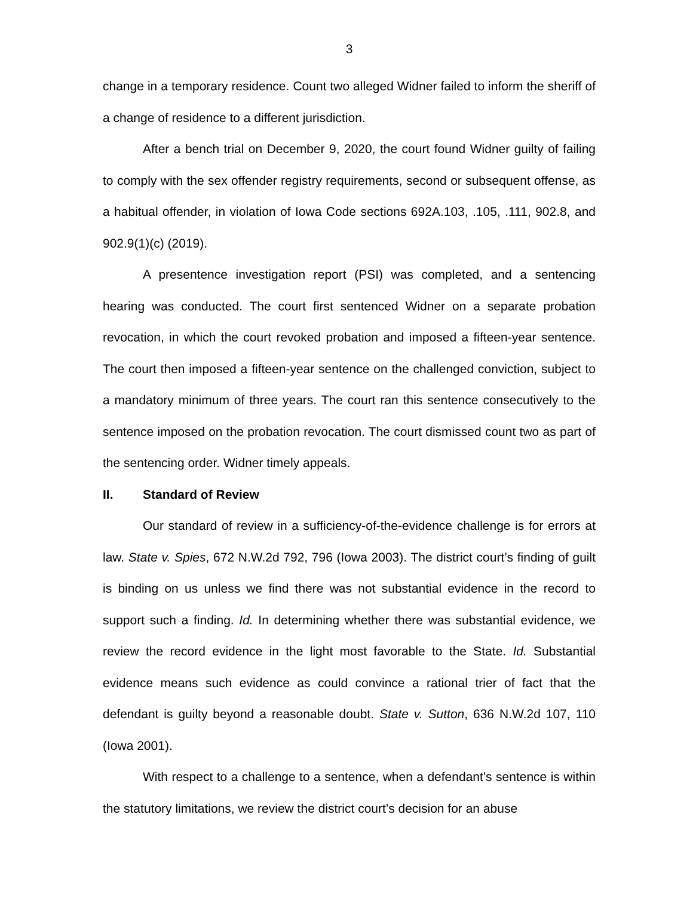3
change in a temporary residence. Count two alleged Widner failed to inform the sheriff of a change of residence to a different jurisdiction.
After a bench trial on December 9, 2020, the court found Widner guilty of failing to comply with the sex offender registry requirements, second or subsequent offense, as a habitual offender, in violation of Iowa Code sections 692A.103, .105, .111, 902.8, and 902.9(1)(c) (2019).
A presentence investigation report (PSI) was completed, and a sentencing hearing was conducted. The court first sentenced Widner on a separate probation revocation, in which the court revoked probation and imposed a fifteen-year sentence. The court then imposed a fifteen-year sentence on the challenged conviction, subject to a mandatory minimum of three years. The court ran this sentence consecutively to the sentence imposed on the probation revocation. The court dismissed count two as part of the sentencing order. Widner timely appeals.
II. Standard of Review
Our standard of review in a sufficiency-of-the-evidence challenge is for errors at law. State v. Spies, 672 N.W.2d 792, 796 (Iowa 2003). The district court’s finding of guilt is binding on us unless we find there was not substantial evidence in the record to support such a finding. Id. In determining whether there was substantial evidence, we review the record evidence in the light most favorable to the State. Id. Substantial evidence means such evidence as could convince a rational trier of fact that the defendant is guilty beyond a reasonable doubt. State v. Sutton, 636 N.W.2d 107, 110 (Iowa 2001).
With respect to a challenge to a sentence, when a defendant’s sentence is within the statutory limitations, we review the district court’s decision for an abuse